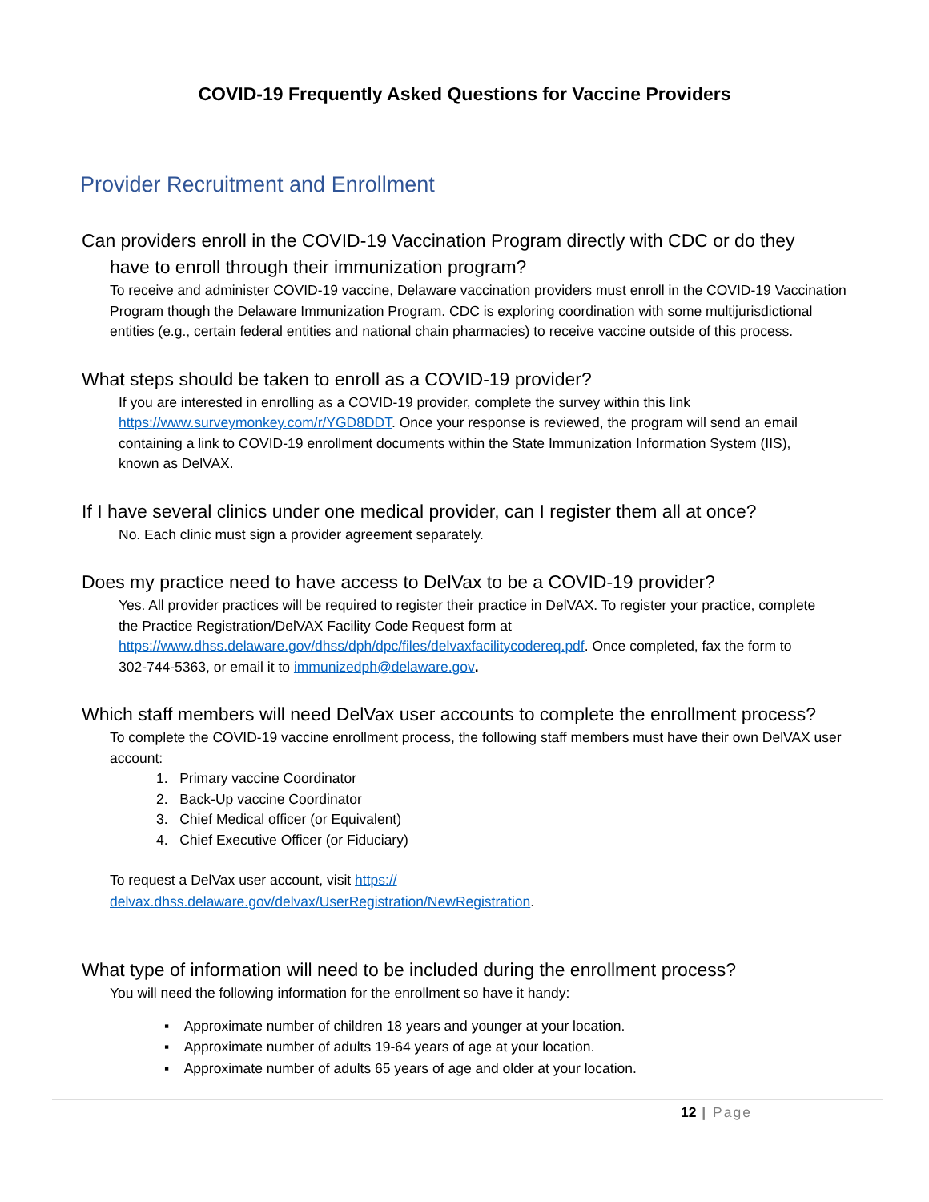COVID-19 Frequently Asked Questions for Vaccine Providers
Provider Recruitment and Enrollment
Can providers enroll in the COVID-19 Vaccination Program directly with CDC or do they
have to enroll through their immunization program?
To receive and administer COVID-19 vaccine, Delaware vaccination providers must enroll in the COVID-19 Vaccination Program though the Delaware Immunization Program. CDC is exploring coordination with some multijurisdictional entities (e.g., certain federal entities and national chain pharmacies) to receive vaccine outside of this process.
What steps should be taken to enroll as a COVID-19 provider?
If you are interested in enrolling as a COVID-19 provider, complete the survey within this link https://www.surveymonkey.com/r/YGD8DDT. Once your response is reviewed, the program will send an email containing a link to COVID-19 enrollment documents within the State Immunization Information System (IIS), known as DelVAX.
If I have several clinics under one medical provider, can I register them all at once?
No. Each clinic must sign a provider agreement separately.
Does my practice need to have access to DelVax to be a COVID-19 provider?
Yes. All provider practices will be required to register their practice in DelVAX. To register your practice, complete the Practice Registration/DelVAX Facility Code Request form at https://www.dhss.delaware.gov/dhss/dph/dpc/files/delvaxfacilitycodereq.pdf. Once completed, fax the form to 302-744-5363, or email it to immunizedph@delaware.gov.
Which staff members will need DelVax user accounts to complete the enrollment process?
To complete the COVID-19 vaccine enrollment process, the following staff members must have their own DelVAX user account:
1. Primary vaccine Coordinator
2. Back-Up vaccine Coordinator
3. Chief Medical officer (or Equivalent)
4. Chief Executive Officer (or Fiduciary)
To request a DelVax user account, visit https://
delvax.dhss.delaware.gov/delvax/UserRegistration/NewRegistration.
What type of information will need to be included during the enrollment process?
You will need the following information for the enrollment so have it handy:
▪ Approximate number of children 18 years and younger at your location.
▪ Approximate number of adults 19-64 years of age at your location.
▪ Approximate number of adults 65 years of age and older at your location.
12 | Page